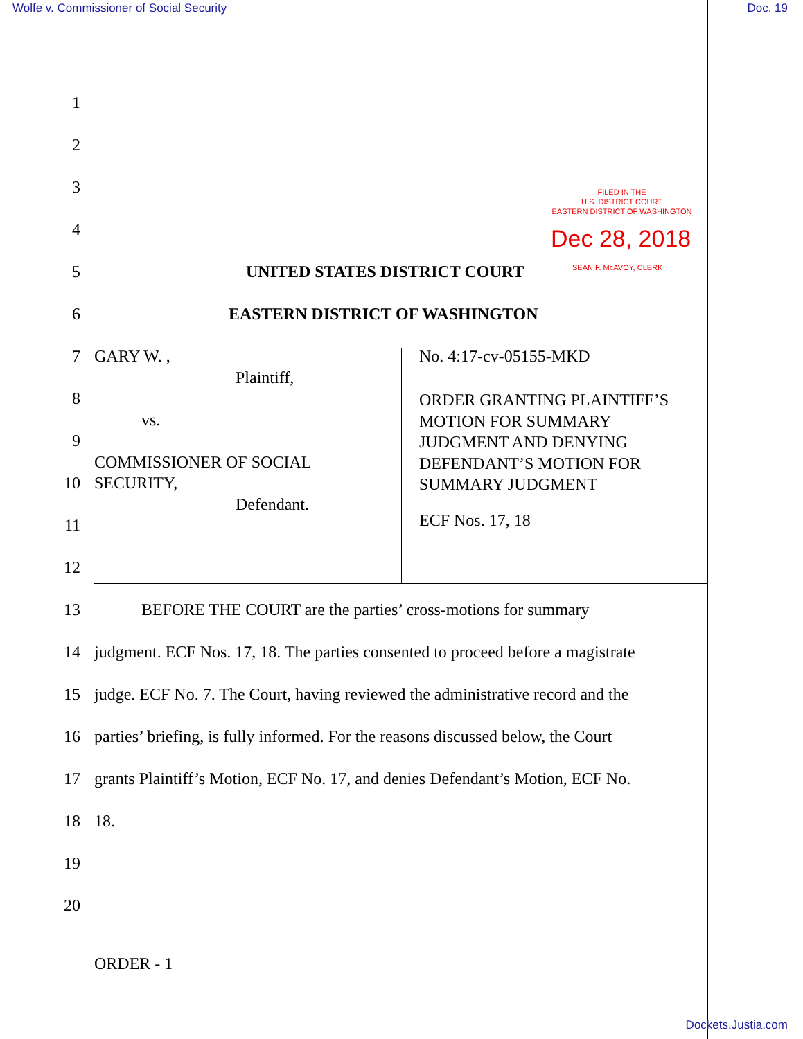Wolfe v. Commissioner of Social Security
Doc. 19
FILED IN THE
U.S. DISTRICT COURT
EASTERN DISTRICT OF WASHINGTON
Dec 28, 2018
SEAN F. McAVOY, CLERK
1
2
3
4
5 UNITED STATES DISTRICT COURT
6 EASTERN DISTRICT OF WASHINGTON
7 GARY W. , No. 4:17-cv-05155-MKD
Plaintiff,
8 ORDER GRANTING PLAINTIFF’S
MOTION FOR SUMMARY
JUDGMENT AND DENYING
DEFENDANT’S MOTION FOR
SUMMARY JUDGMENT
vs.
9
COMMISSIONER OF SOCIAL
10 SECURITY,
Defendant.
11 ECF Nos. 17, 18
12
13 BEFORE THE COURT are the parties’ cross-motions for summary
14 judgment. ECF Nos. 17, 18. The parties consented to proceed before a magistrate
15 judge. ECF No. 7. The Court, having reviewed the administrative record and the
16 parties’ briefing, is fully informed. For the reasons discussed below, the Court
17 grants Plaintiff’s Motion, ECF No. 17, and denies Defendant’s Motion, ECF No.
18 18.
19
20
ORDER - 1
Dockets.Justia.com